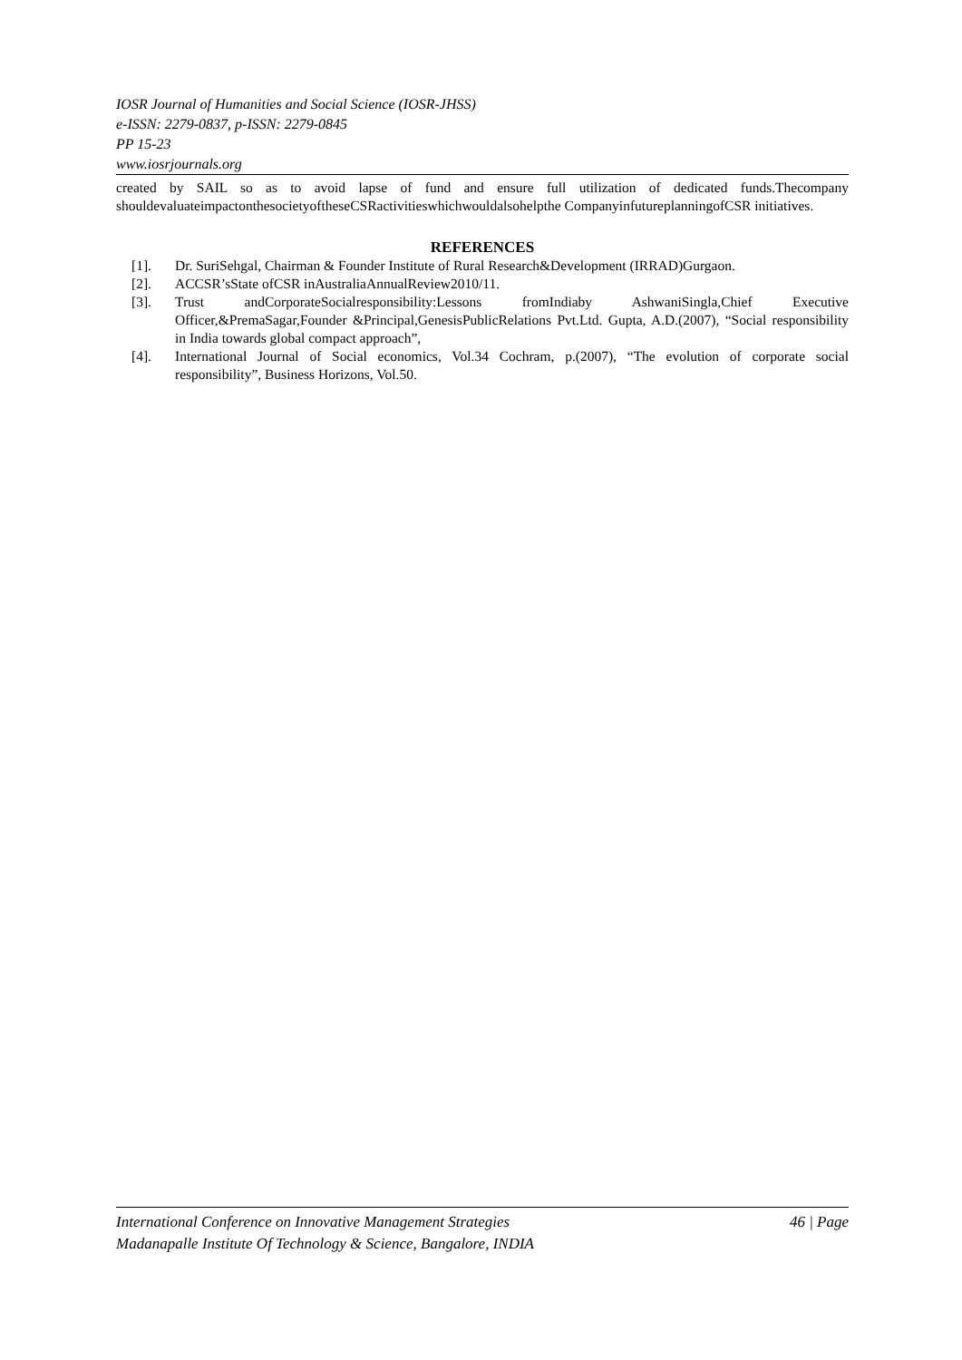IOSR Journal of Humanities and Social Science (IOSR-JHSS)
e-ISSN: 2279-0837, p-ISSN: 2279-0845
PP 15-23
www.iosrjournals.org
created by SAIL so as to avoid lapse of fund and ensure full utilization of dedicated funds.Thecompany shouldevaluateimpactonthesocietyoftheseCSRactivitieswhichwouldalsohelpthe CompanyinfutureplanningofCSR initiatives.
REFERENCES
[1]. Dr. SuriSehgal, Chairman & Founder Institute of Rural Research&Development (IRRAD)Gurgaon.
[2]. ACCSR’sState ofCSR inAustraliaAnnualReview2010/11.
[3]. Trust andCorporateSocialresponsibility:Lessons fromIndiaby AshwaniSingla,Chief Executive Officer,&PremaSagar,Founder &Principal,GenesisPublicRelations Pvt.Ltd. Gupta, A.D.(2007), “Social responsibility in India towards global compact approach”,
[4]. International Journal of Social economics, Vol.34 Cochram, p.(2007), “The evolution of corporate social responsibility”, Business Horizons, Vol.50.
International Conference on Innovative Management Strategies 46 | Page
Madanapalle Institute Of Technology & Science, Bangalore, INDIA